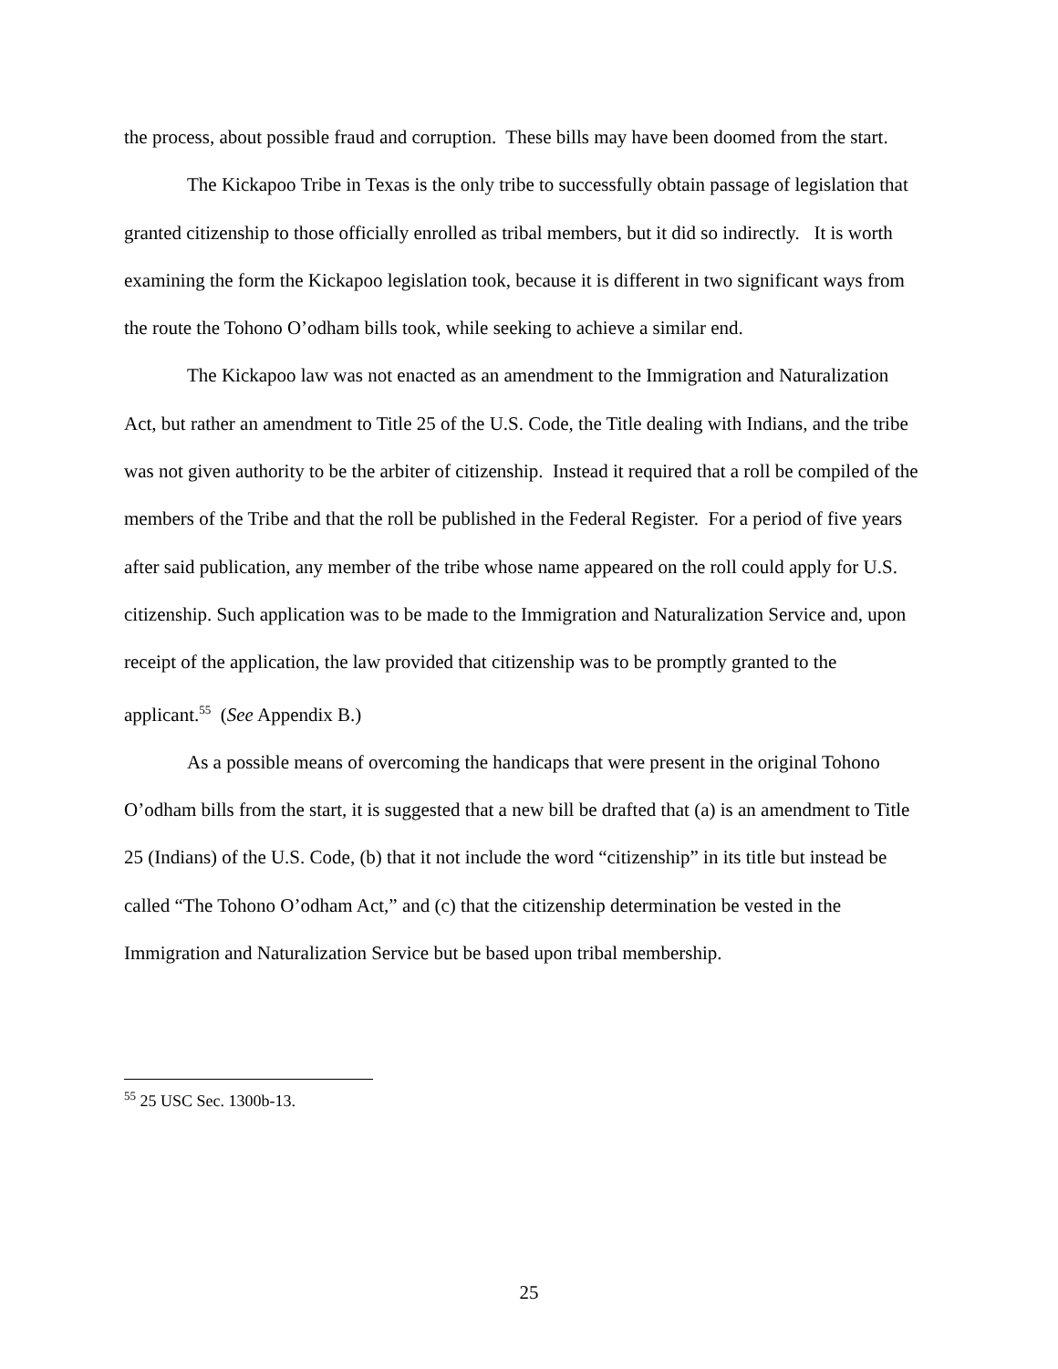the process, about possible fraud and corruption. These bills may have been doomed from the start.
The Kickapoo Tribe in Texas is the only tribe to successfully obtain passage of legislation that granted citizenship to those officially enrolled as tribal members, but it did so indirectly. It is worth examining the form the Kickapoo legislation took, because it is different in two significant ways from the route the Tohono O’odham bills took, while seeking to achieve a similar end.
The Kickapoo law was not enacted as an amendment to the Immigration and Naturalization Act, but rather an amendment to Title 25 of the U.S. Code, the Title dealing with Indians, and the tribe was not given authority to be the arbiter of citizenship. Instead it required that a roll be compiled of the members of the Tribe and that the roll be published in the Federal Register. For a period of five years after said publication, any member of the tribe whose name appeared on the roll could apply for U.S. citizenship. Such application was to be made to the Immigration and Naturalization Service and, upon receipt of the application, the law provided that citizenship was to be promptly granted to the applicant.<sup>55</sup> (See Appendix B.)
As a possible means of overcoming the handicaps that were present in the original Tohono O’odham bills from the start, it is suggested that a new bill be drafted that (a) is an amendment to Title 25 (Indians) of the U.S. Code, (b) that it not include the word “citizenship” in its title but instead be called “The Tohono O’odham Act,” and (c) that the citizenship determination be vested in the Immigration and Naturalization Service but be based upon tribal membership.
<sup>55</sup> 25 USC Sec. 1300b-13.
25